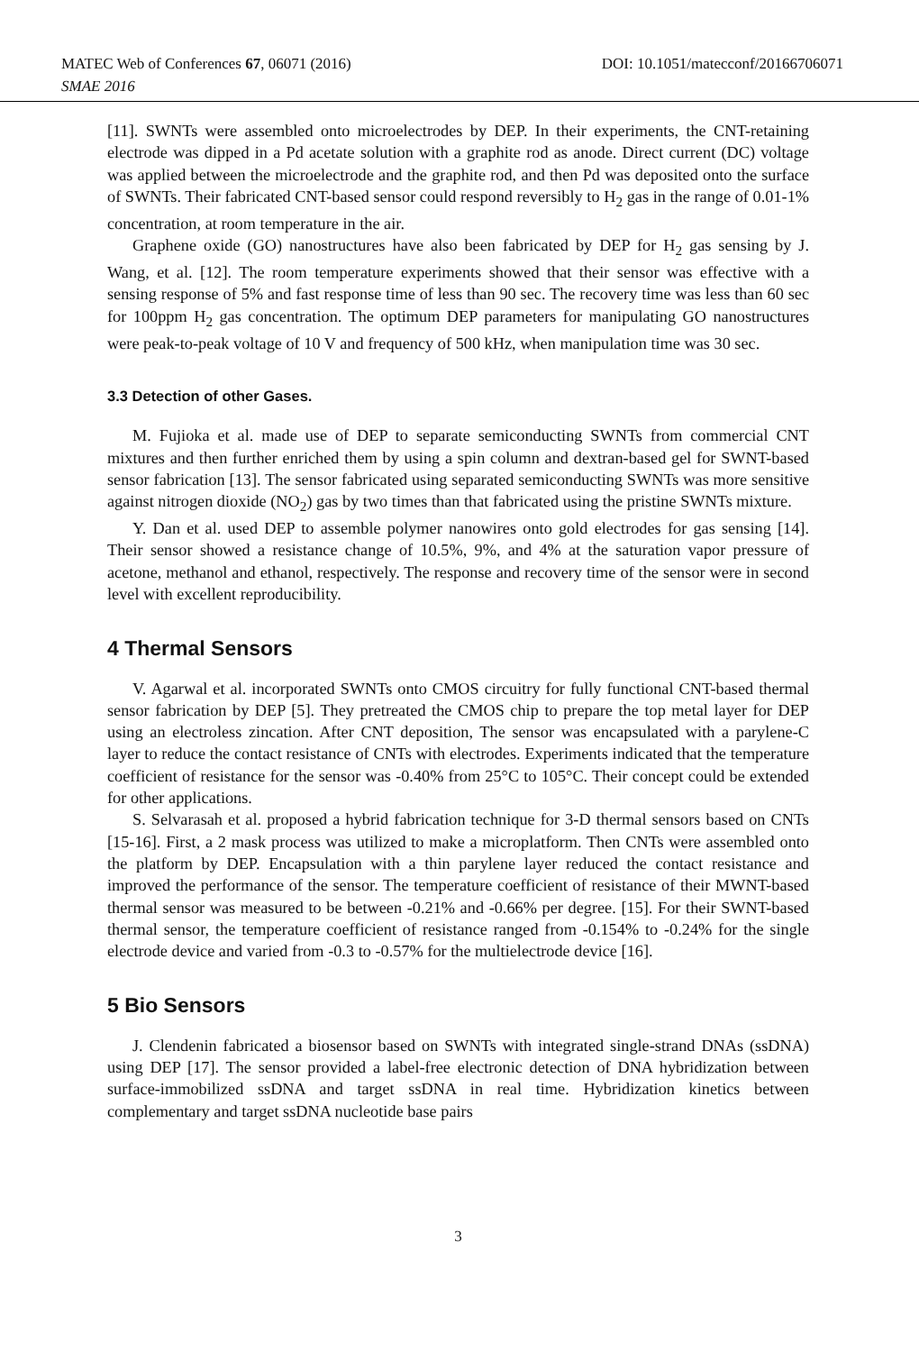MATEC Web of Conferences 67, 06071 (2016) DOI: 10.1051/matecconf/20166706071
SMAE 2016
[11]. SWNTs were assembled onto microelectrodes by DEP. In their experiments, the CNT-retaining electrode was dipped in a Pd acetate solution with a graphite rod as anode. Direct current (DC) voltage was applied between the microelectrode and the graphite rod, and then Pd was deposited onto the surface of SWNTs. Their fabricated CNT-based sensor could respond reversibly to H<sub>2</sub> gas in the range of 0.01-1% concentration, at room temperature in the air.
Graphene oxide (GO) nanostructures have also been fabricated by DEP for H<sub>2</sub> gas sensing by J. Wang, et al. [12]. The room temperature experiments showed that their sensor was effective with a sensing response of 5% and fast response time of less than 90 sec. The recovery time was less than 60 sec for 100ppm H<sub>2</sub> gas concentration. The optimum DEP parameters for manipulating GO nanostructures were peak-to-peak voltage of 10 V and frequency of 500 kHz, when manipulation time was 30 sec.
3.3 Detection of other Gases.
M. Fujioka et al. made use of DEP to separate semiconducting SWNTs from commercial CNT mixtures and then further enriched them by using a spin column and dextran-based gel for SWNT-based sensor fabrication [13]. The sensor fabricated using separated semiconducting SWNTs was more sensitive against nitrogen dioxide (NO<sub>2</sub>) gas by two times than that fabricated using the pristine SWNTs mixture.
Y. Dan et al. used DEP to assemble polymer nanowires onto gold electrodes for gas sensing [14]. Their sensor showed a resistance change of 10.5%, 9%, and 4% at the saturation vapor pressure of acetone, methanol and ethanol, respectively. The response and recovery time of the sensor were in second level with excellent reproducibility.
4 Thermal Sensors
V. Agarwal et al. incorporated SWNTs onto CMOS circuitry for fully functional CNT-based thermal sensor fabrication by DEP [5]. They pretreated the CMOS chip to prepare the top metal layer for DEP using an electroless zincation. After CNT deposition, The sensor was encapsulated with a parylene-C layer to reduce the contact resistance of CNTs with electrodes. Experiments indicated that the temperature coefficient of resistance for the sensor was -0.40% from 25°C to 105°C. Their concept could be extended for other applications.
S. Selvarasah et al. proposed a hybrid fabrication technique for 3-D thermal sensors based on CNTs [15-16]. First, a 2 mask process was utilized to make a microplatform. Then CNTs were assembled onto the platform by DEP. Encapsulation with a thin parylene layer reduced the contact resistance and improved the performance of the sensor. The temperature coefficient of resistance of their MWNT-based thermal sensor was measured to be between -0.21% and -0.66% per degree. [15]. For their SWNT-based thermal sensor, the temperature coefficient of resistance ranged from -0.154% to -0.24% for the single electrode device and varied from -0.3 to -0.57% for the multielectrode device [16].
5 Bio Sensors
J. Clendenin fabricated a biosensor based on SWNTs with integrated single-strand DNAs (ssDNA) using DEP [17]. The sensor provided a label-free electronic detection of DNA hybridization between surface-immobilized ssDNA and target ssDNA in real time. Hybridization kinetics between complementary and target ssDNA nucleotide base pairs
3